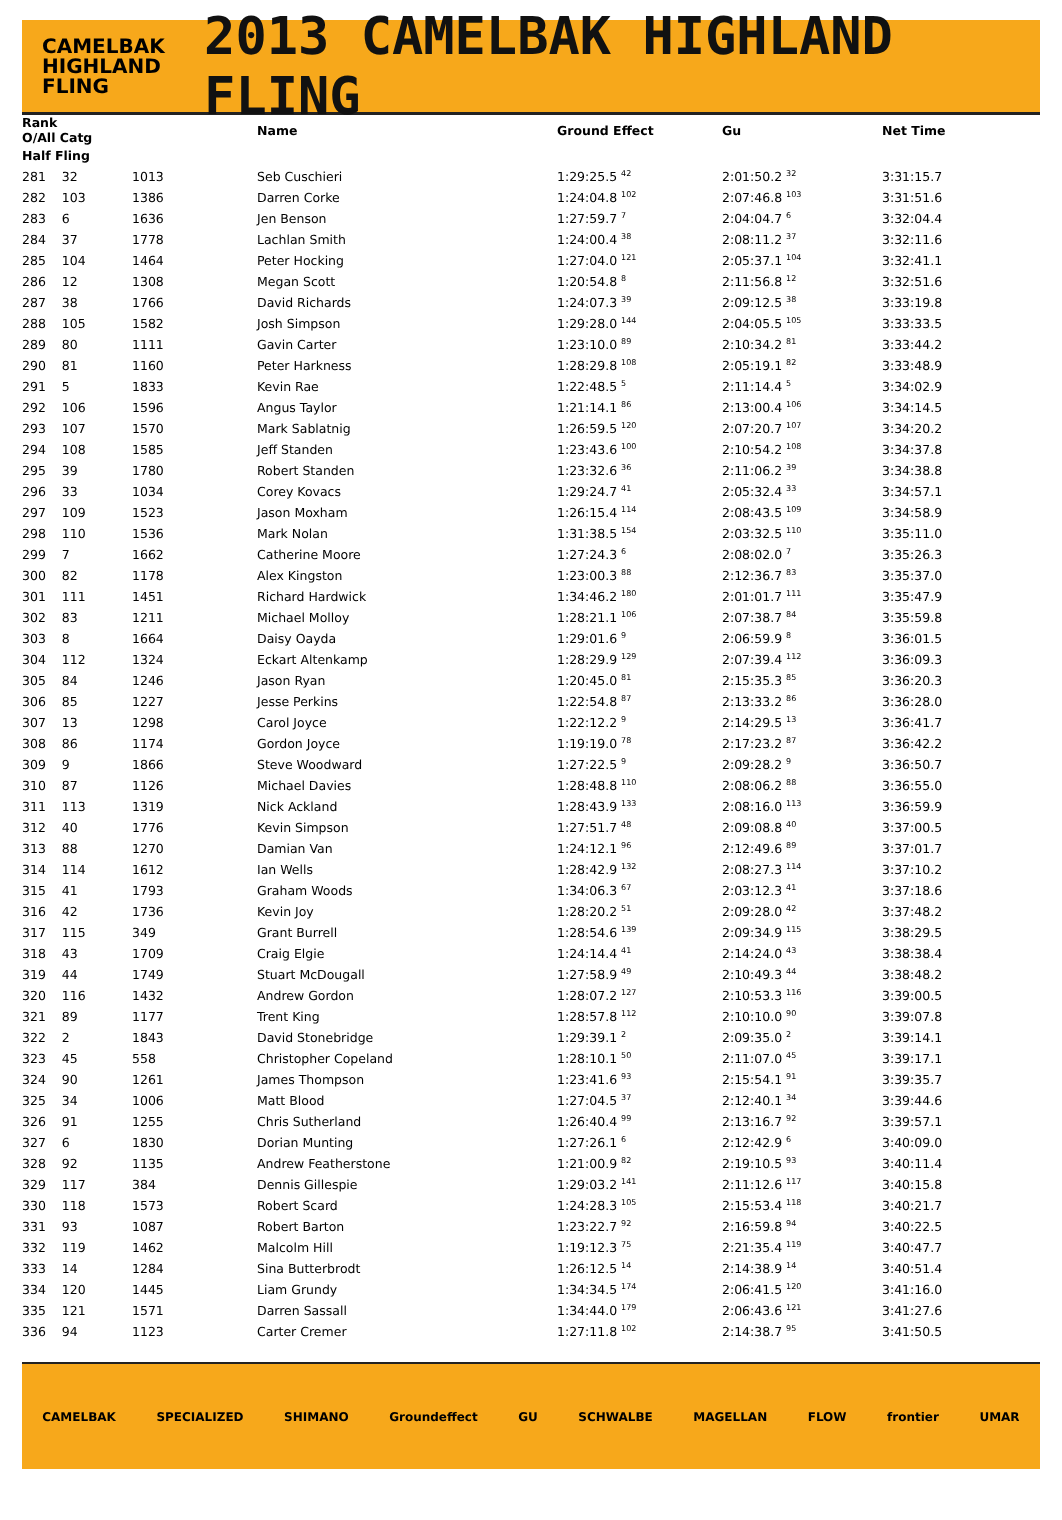CAMELBAK
HIGHLAND
FLING
2013 CAMELBAK HIGHLAND FLING
| Rank O/All Catg | | Name | Ground Effect | Gu | Net Time |
| --- | --- | --- | --- | --- | --- |
| Half Fling | | | | | |
| 281 32 | 1013 | Seb Cuschieri | 1:29:25.5 <sup>42</sup> | 2:01:50.2 <sup>32</sup> | 3:31:15.7 |
| 282 103 | 1386 | Darren Corke | 1:24:04.8 <sup>102</sup> | 2:07:46.8 <sup>103</sup> | 3:31:51.6 |
| 283 6 | 1636 | Jen Benson | 1:27:59.7 <sup>7</sup> | 2:04:04.7 <sup>6</sup> | 3:32:04.4 |
| 284 37 | 1778 | Lachlan Smith | 1:24:00.4 <sup>38</sup> | 2:08:11.2 <sup>37</sup> | 3:32:11.6 |
| 285 104 | 1464 | Peter Hocking | 1:27:04.0 <sup>121</sup> | 2:05:37.1 <sup>104</sup> | 3:32:41.1 |
| 286 12 | 1308 | Megan Scott | 1:20:54.8 <sup>8</sup> | 2:11:56.8 <sup>12</sup> | 3:32:51.6 |
| 287 38 | 1766 | David Richards | 1:24:07.3 <sup>39</sup> | 2:09:12.5 <sup>38</sup> | 3:33:19.8 |
| 288 105 | 1582 | Josh Simpson | 1:29:28.0 <sup>144</sup> | 2:04:05.5 <sup>105</sup> | 3:33:33.5 |
| 289 80 | 1111 | Gavin Carter | 1:23:10.0 <sup>89</sup> | 2:10:34.2 <sup>81</sup> | 3:33:44.2 |
| 290 81 | 1160 | Peter Harkness | 1:28:29.8 <sup>108</sup> | 2:05:19.1 <sup>82</sup> | 3:33:48.9 |
| 291 5 | 1833 | Kevin Rae | 1:22:48.5 <sup>5</sup> | 2:11:14.4 <sup>5</sup> | 3:34:02.9 |
| 292 106 | 1596 | Angus Taylor | 1:21:14.1 <sup>86</sup> | 2:13:00.4 <sup>106</sup> | 3:34:14.5 |
| 293 107 | 1570 | Mark Sablatnig | 1:26:59.5 <sup>120</sup> | 2:07:20.7 <sup>107</sup> | 3:34:20.2 |
| 294 108 | 1585 | Jeff Standen | 1:23:43.6 <sup>100</sup> | 2:10:54.2 <sup>108</sup> | 3:34:37.8 |
| 295 39 | 1780 | Robert Standen | 1:23:32.6 <sup>36</sup> | 2:11:06.2 <sup>39</sup> | 3:34:38.8 |
| 296 33 | 1034 | Corey Kovacs | 1:29:24.7 <sup>41</sup> | 2:05:32.4 <sup>33</sup> | 3:34:57.1 |
| 297 109 | 1523 | Jason Moxham | 1:26:15.4 <sup>114</sup> | 2:08:43.5 <sup>109</sup> | 3:34:58.9 |
| 298 110 | 1536 | Mark Nolan | 1:31:38.5 <sup>154</sup> | 2:03:32.5 <sup>110</sup> | 3:35:11.0 |
| 299 7 | 1662 | Catherine Moore | 1:27:24.3 <sup>6</sup> | 2:08:02.0 <sup>7</sup> | 3:35:26.3 |
| 300 82 | 1178 | Alex Kingston | 1:23:00.3 <sup>88</sup> | 2:12:36.7 <sup>83</sup> | 3:35:37.0 |
| 301 111 | 1451 | Richard Hardwick | 1:34:46.2 <sup>180</sup> | 2:01:01.7 <sup>111</sup> | 3:35:47.9 |
| 302 83 | 1211 | Michael Molloy | 1:28:21.1 <sup>106</sup> | 2:07:38.7 <sup>84</sup> | 3:35:59.8 |
| 303 8 | 1664 | Daisy Oayda | 1:29:01.6 <sup>9</sup> | 2:06:59.9 <sup>8</sup> | 3:36:01.5 |
| 304 112 | 1324 | Eckart Altenkamp | 1:28:29.9 <sup>129</sup> | 2:07:39.4 <sup>112</sup> | 3:36:09.3 |
| 305 84 | 1246 | Jason Ryan | 1:20:45.0 <sup>81</sup> | 2:15:35.3 <sup>85</sup> | 3:36:20.3 |
| 306 85 | 1227 | Jesse Perkins | 1:22:54.8 <sup>87</sup> | 2:13:33.2 <sup>86</sup> | 3:36:28.0 |
| 307 13 | 1298 | Carol Joyce | 1:22:12.2 <sup>9</sup> | 2:14:29.5 <sup>13</sup> | 3:36:41.7 |
| 308 86 | 1174 | Gordon Joyce | 1:19:19.0 <sup>78</sup> | 2:17:23.2 <sup>87</sup> | 3:36:42.2 |
| 309 9 | 1866 | Steve Woodward | 1:27:22.5 <sup>9</sup> | 2:09:28.2 <sup>9</sup> | 3:36:50.7 |
| 310 87 | 1126 | Michael Davies | 1:28:48.8 <sup>110</sup> | 2:08:06.2 <sup>88</sup> | 3:36:55.0 |
| 311 113 | 1319 | Nick Ackland | 1:28:43.9 <sup>133</sup> | 2:08:16.0 <sup>113</sup> | 3:36:59.9 |
| 312 40 | 1776 | Kevin Simpson | 1:27:51.7 <sup>48</sup> | 2:09:08.8 <sup>40</sup> | 3:37:00.5 |
| 313 88 | 1270 | Damian Van | 1:24:12.1 <sup>96</sup> | 2:12:49.6 <sup>89</sup> | 3:37:01.7 |
| 314 114 | 1612 | Ian Wells | 1:28:42.9 <sup>132</sup> | 2:08:27.3 <sup>114</sup> | 3:37:10.2 |
| 315 41 | 1793 | Graham Woods | 1:34:06.3 <sup>67</sup> | 2:03:12.3 <sup>41</sup> | 3:37:18.6 |
| 316 42 | 1736 | Kevin Joy | 1:28:20.2 <sup>51</sup> | 2:09:28.0 <sup>42</sup> | 3:37:48.2 |
| 317 115 | 349 | Grant Burrell | 1:28:54.6 <sup>139</sup> | 2:09:34.9 <sup>115</sup> | 3:38:29.5 |
| 318 43 | 1709 | Craig Elgie | 1:24:14.4 <sup>41</sup> | 2:14:24.0 <sup>43</sup> | 3:38:38.4 |
| 319 44 | 1749 | Stuart McDougall | 1:27:58.9 <sup>49</sup> | 2:10:49.3 <sup>44</sup> | 3:38:48.2 |
| 320 116 | 1432 | Andrew Gordon | 1:28:07.2 <sup>127</sup> | 2:10:53.3 <sup>116</sup> | 3:39:00.5 |
| 321 89 | 1177 | Trent King | 1:28:57.8 <sup>112</sup> | 2:10:10.0 <sup>90</sup> | 3:39:07.8 |
| 322 2 | 1843 | David Stonebridge | 1:29:39.1 <sup>2</sup> | 2:09:35.0 <sup>2</sup> | 3:39:14.1 |
| 323 45 | 558 | Christopher Copeland | 1:28:10.1 <sup>50</sup> | 2:11:07.0 <sup>45</sup> | 3:39:17.1 |
| 324 90 | 1261 | James Thompson | 1:23:41.6 <sup>93</sup> | 2:15:54.1 <sup>91</sup> | 3:39:35.7 |
| 325 34 | 1006 | Matt Blood | 1:27:04.5 <sup>37</sup> | 2:12:40.1 <sup>34</sup> | 3:39:44.6 |
| 326 91 | 1255 | Chris Sutherland | 1:26:40.4 <sup>99</sup> | 2:13:16.7 <sup>92</sup> | 3:39:57.1 |
| 327 6 | 1830 | Dorian Munting | 1:27:26.1 <sup>6</sup> | 2:12:42.9 <sup>6</sup> | 3:40:09.0 |
| 328 92 | 1135 | Andrew Featherstone | 1:21:00.9 <sup>82</sup> | 2:19:10.5 <sup>93</sup> | 3:40:11.4 |
| 329 117 | 384 | Dennis Gillespie | 1:29:03.2 <sup>141</sup> | 2:11:12.6 <sup>117</sup> | 3:40:15.8 |
| 330 118 | 1573 | Robert Scard | 1:24:28.3 <sup>105</sup> | 2:15:53.4 <sup>118</sup> | 3:40:21.7 |
| 331 93 | 1087 | Robert Barton | 1:23:22.7 <sup>92</sup> | 2:16:59.8 <sup>94</sup> | 3:40:22.5 |
| 332 119 | 1462 | Malcolm Hill | 1:19:12.3 <sup>75</sup> | 2:21:35.4 <sup>119</sup> | 3:40:47.7 |
| 333 14 | 1284 | Sina Butterbrodt | 1:26:12.5 <sup>14</sup> | 2:14:38.9 <sup>14</sup> | 3:40:51.4 |
| 334 120 | 1445 | Liam Grundy | 1:34:34.5 <sup>174</sup> | 2:06:41.5 <sup>120</sup> | 3:41:16.0 |
| 335 121 | 1571 | Darren Sassall | 1:34:44.0 <sup>179</sup> | 2:06:43.6 <sup>121</sup> | 3:41:27.6 |
| 336 94 | 1123 | Carter Cremer | 1:27:11.8 <sup>102</sup> | 2:14:38.7 <sup>95</sup> | 3:41:50.5 |
CAMELBAK SPECIALIZED SHIMANO Groundeffect GU SCHWALBE MAGELLAN FLOW frontier UMAR